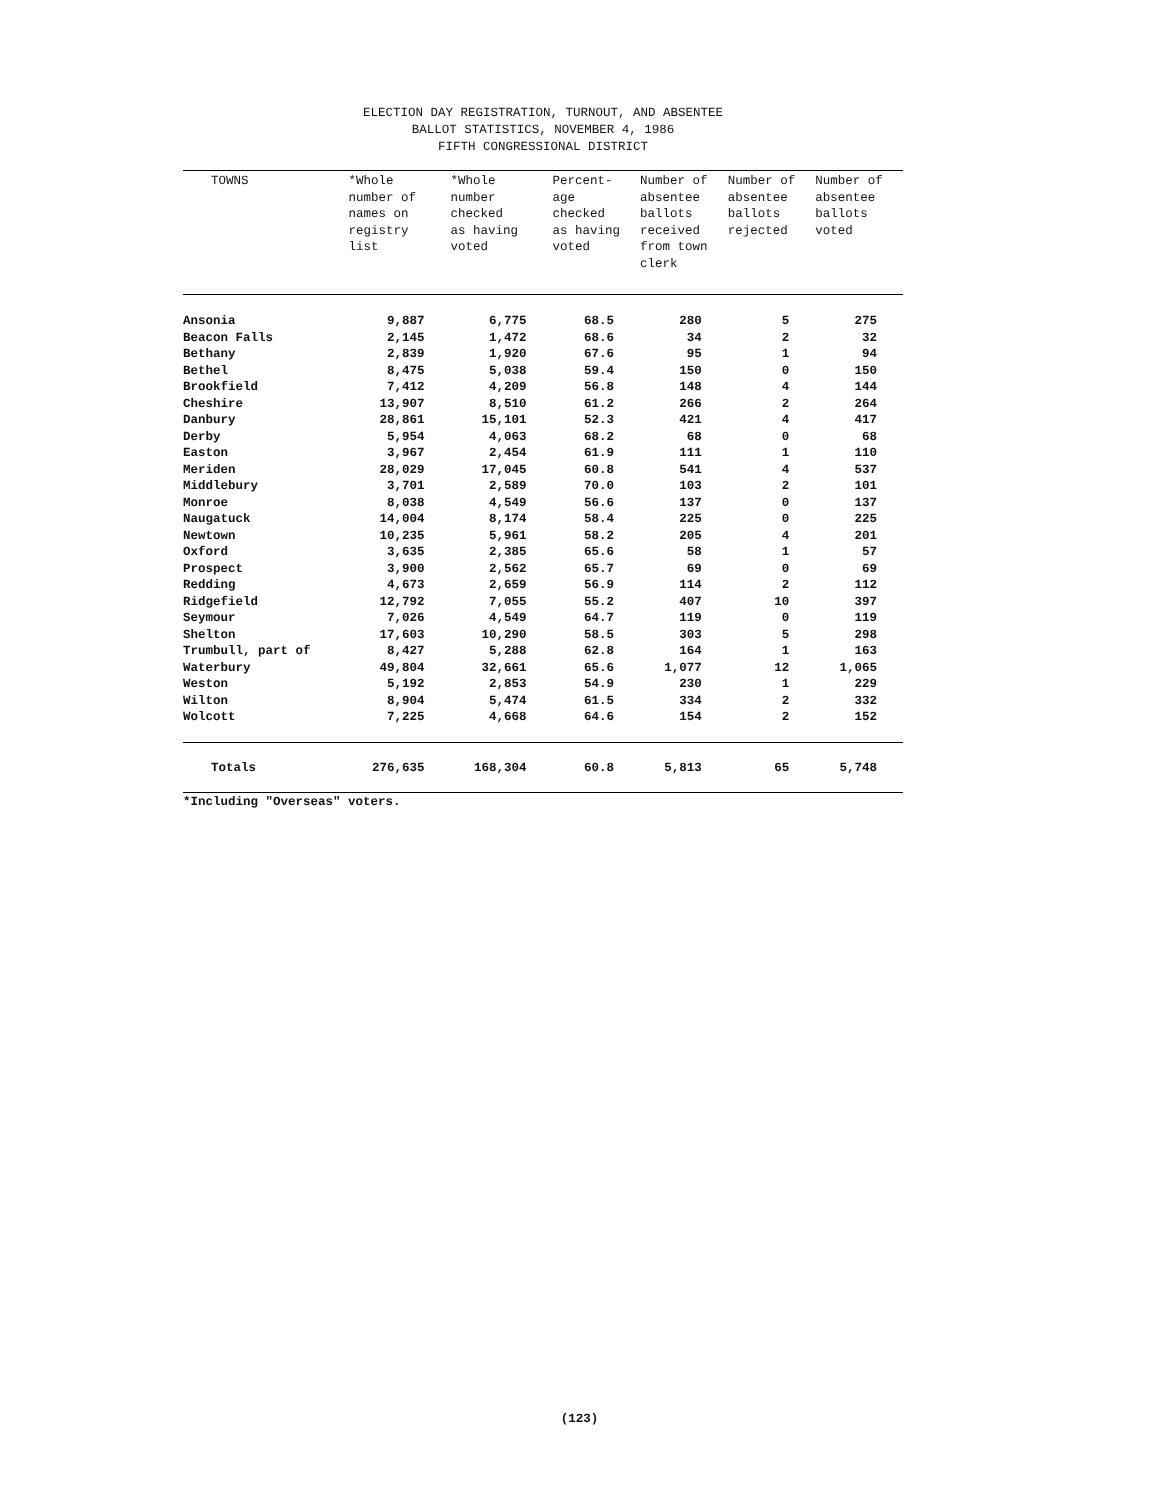ELECTION DAY REGISTRATION, TURNOUT, AND ABSENTEE
BALLOT STATISTICS, NOVEMBER 4, 1986
FIFTH CONGRESSIONAL DISTRICT
| TOWNS | *Whole number of names on registry list | *Whole number checked as having voted | Percent- age checked as having voted | Number of absentee ballots received from town clerk | Number of absentee ballots rejected | Number of absentee ballots voted |
| --- | --- | --- | --- | --- | --- | --- |
| Ansonia | 9,887 | 6,775 | 68.5 | 280 | 5 | 275 |
| Beacon Falls | 2,145 | 1,472 | 68.6 | 34 | 2 | 32 |
| Bethany | 2,839 | 1,920 | 67.6 | 95 | 1 | 94 |
| Bethel | 8,475 | 5,038 | 59.4 | 150 | 0 | 150 |
| Brookfield | 7,412 | 4,209 | 56.8 | 148 | 4 | 144 |
| Cheshire | 13,907 | 8,510 | 61.2 | 266 | 2 | 264 |
| Danbury | 28,861 | 15,101 | 52.3 | 421 | 4 | 417 |
| Derby | 5,954 | 4,063 | 68.2 | 68 | 0 | 68 |
| Easton | 3,967 | 2,454 | 61.9 | 111 | 1 | 110 |
| Meriden | 28,029 | 17,045 | 60.8 | 541 | 4 | 537 |
| Middlebury | 3,701 | 2,589 | 70.0 | 103 | 2 | 101 |
| Monroe | 8,038 | 4,549 | 56.6 | 137 | 0 | 137 |
| Naugatuck | 14,004 | 8,174 | 58.4 | 225 | 0 | 225 |
| Newtown | 10,235 | 5,961 | 58.2 | 205 | 4 | 201 |
| Oxford | 3,635 | 2,385 | 65.6 | 58 | 1 | 57 |
| Prospect | 3,900 | 2,562 | 65.7 | 69 | 0 | 69 |
| Redding | 4,673 | 2,659 | 56.9 | 114 | 2 | 112 |
| Ridgefield | 12,792 | 7,055 | 55.2 | 407 | 10 | 397 |
| Seymour | 7,026 | 4,549 | 64.7 | 119 | 0 | 119 |
| Shelton | 17,603 | 10,290 | 58.5 | 303 | 5 | 298 |
| Trumbull, part of | 8,427 | 5,288 | 62.8 | 164 | 1 | 163 |
| Waterbury | 49,804 | 32,661 | 65.6 | 1,077 | 12 | 1,065 |
| Weston | 5,192 | 2,853 | 54.9 | 230 | 1 | 229 |
| Wilton | 8,904 | 5,474 | 61.5 | 334 | 2 | 332 |
| Wolcott | 7,225 | 4,668 | 64.6 | 154 | 2 | 152 |
| Totals | 276,635 | 168,304 | 60.8 | 5,813 | 65 | 5,748 |
*Including "Overseas" voters.
(123)